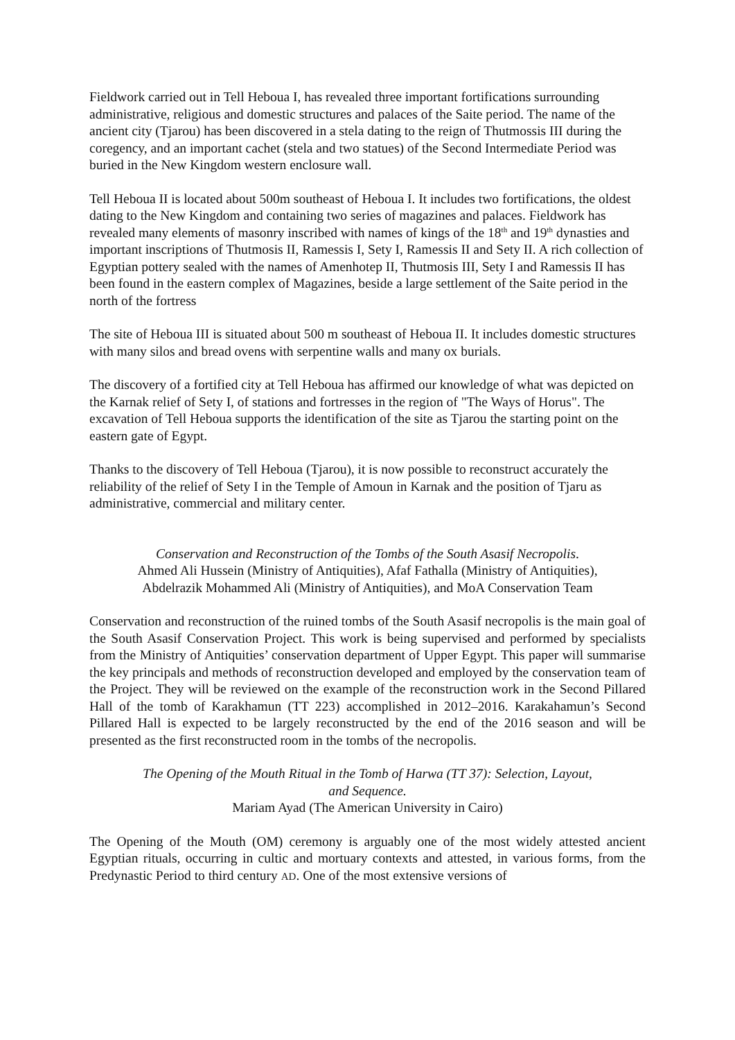Fieldwork carried out in Tell Heboua I, has revealed three important fortifications surrounding administrative, religious and domestic structures and palaces of the Saite period. The name of the ancient city (Tjarou) has been discovered in a stela dating to the reign of Thutmossis III during the coregency, and an important cachet (stela and two statues) of the Second Intermediate Period was buried in the New Kingdom western enclosure wall.
Tell Heboua II is located about 500m southeast of Heboua I. It includes two fortifications, the oldest dating to the New Kingdom and containing two series of magazines and palaces. Fieldwork has revealed many elements of masonry inscribed with names of kings of the 18<sup>th</sup> and 19<sup>th</sup> dynasties and important inscriptions of Thutmosis II, Ramessis I, Sety I, Ramessis II and Sety II. A rich collection of Egyptian pottery sealed with the names of Amenhotep II, Thutmosis III, Sety I and Ramessis II has been found in the eastern complex of Magazines, beside a large settlement of the Saite period in the north of the fortress
The site of Heboua III is situated about 500 m southeast of Heboua II. It includes domestic structures with many silos and bread ovens with serpentine walls and many ox burials.
The discovery of a fortified city at Tell Heboua has affirmed our knowledge of what was depicted on the Karnak relief of Sety I, of stations and fortresses in the region of "The Ways of Horus". The excavation of Tell Heboua supports the identification of the site as Tjarou the starting point on the eastern gate of Egypt.
Thanks to the discovery of Tell Heboua (Tjarou), it is now possible to reconstruct accurately the reliability of the relief of Sety I in the Temple of Amoun in Karnak and the position of Tjaru as administrative, commercial and military center.
Conservation and Reconstruction of the Tombs of the South Asasif Necropolis.
Ahmed Ali Hussein (Ministry of Antiquities), Afaf Fathalla (Ministry of Antiquities), Abdelrazik Mohammed Ali (Ministry of Antiquities), and MoA Conservation Team
Conservation and reconstruction of the ruined tombs of the South Asasif necropolis is the main goal of the South Asasif Conservation Project. This work is being supervised and performed by specialists from the Ministry of Antiquities’ conservation department of Upper Egypt. This paper will summarise the key principals and methods of reconstruction developed and employed by the conservation team of the Project. They will be reviewed on the example of the reconstruction work in the Second Pillared Hall of the tomb of Karakhamun (TT 223) accomplished in 2012–2016. Karakahamun’s Second Pillared Hall is expected to be largely reconstructed by the end of the 2016 season and will be presented as the first reconstructed room in the tombs of the necropolis.
The Opening of the Mouth Ritual in the Tomb of Harwa (TT 37): Selection, Layout, and Sequence.
Mariam Ayad (The American University in Cairo)
The Opening of the Mouth (OM) ceremony is arguably one of the most widely attested ancient Egyptian rituals, occurring in cultic and mortuary contexts and attested, in various forms, from the Predynastic Period to third century AD. One of the most extensive versions of